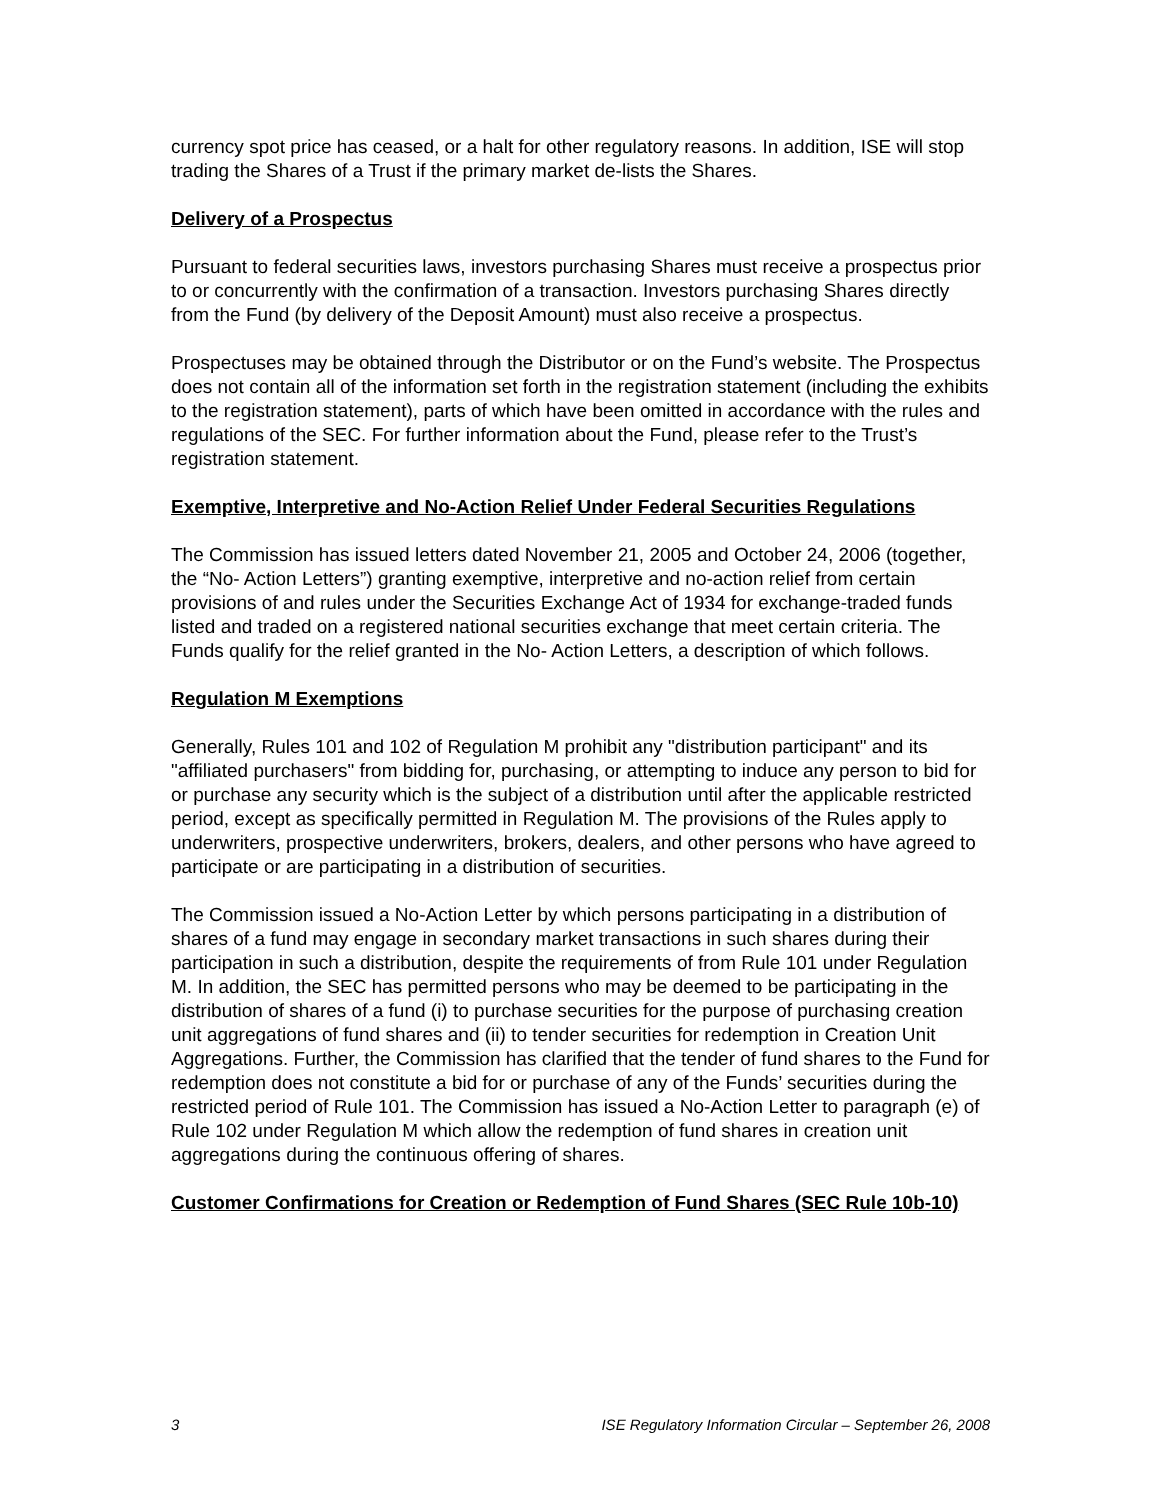currency spot price has ceased, or a halt for other regulatory reasons. In addition, ISE will stop trading the Shares of a Trust if the primary market de-lists the Shares.
Delivery of a Prospectus
Pursuant to federal securities laws, investors purchasing Shares must receive a prospectus prior to or concurrently with the confirmation of a transaction. Investors purchasing Shares directly from the Fund (by delivery of the Deposit Amount) must also receive a prospectus.
Prospectuses may be obtained through the Distributor or on the Fund’s website. The Prospectus does not contain all of the information set forth in the registration statement (including the exhibits to the registration statement), parts of which have been omitted in accordance with the rules and regulations of the SEC. For further information about the Fund, please refer to the Trust’s registration statement.
Exemptive, Interpretive and No-Action Relief Under Federal Securities Regulations
The Commission has issued letters dated November 21, 2005 and October 24, 2006 (together, the “No- Action Letters”) granting exemptive, interpretive and no-action relief from certain provisions of and rules under the Securities Exchange Act of 1934 for exchange-traded funds listed and traded on a registered national securities exchange that meet certain criteria. The Funds qualify for the relief granted in the No- Action Letters, a description of which follows.
Regulation M Exemptions
Generally, Rules 101 and 102 of Regulation M prohibit any "distribution participant" and its "affiliated purchasers" from bidding for, purchasing, or attempting to induce any person to bid for or purchase any security which is the subject of a distribution until after the applicable restricted period, except as specifically permitted in Regulation M. The provisions of the Rules apply to underwriters, prospective underwriters, brokers, dealers, and other persons who have agreed to participate or are participating in a distribution of securities.
The Commission issued a No-Action Letter by which persons participating in a distribution of shares of a fund may engage in secondary market transactions in such shares during their participation in such a distribution, despite the requirements of from Rule 101 under Regulation M. In addition, the SEC has permitted persons who may be deemed to be participating in the distribution of shares of a fund (i) to purchase securities for the purpose of purchasing creation unit aggregations of fund shares and (ii) to tender securities for redemption in Creation Unit Aggregations. Further, the Commission has clarified that the tender of fund shares to the Fund for redemption does not constitute a bid for or purchase of any of the Funds’ securities during the restricted period of Rule 101. The Commission has issued a No-Action Letter to paragraph (e) of Rule 102 under Regulation M which allow the redemption of fund shares in creation unit aggregations during the continuous offering of shares.
Customer Confirmations for Creation or Redemption of Fund Shares (SEC Rule 10b-10)
3 ISE Regulatory Information Circular – September 26, 2008